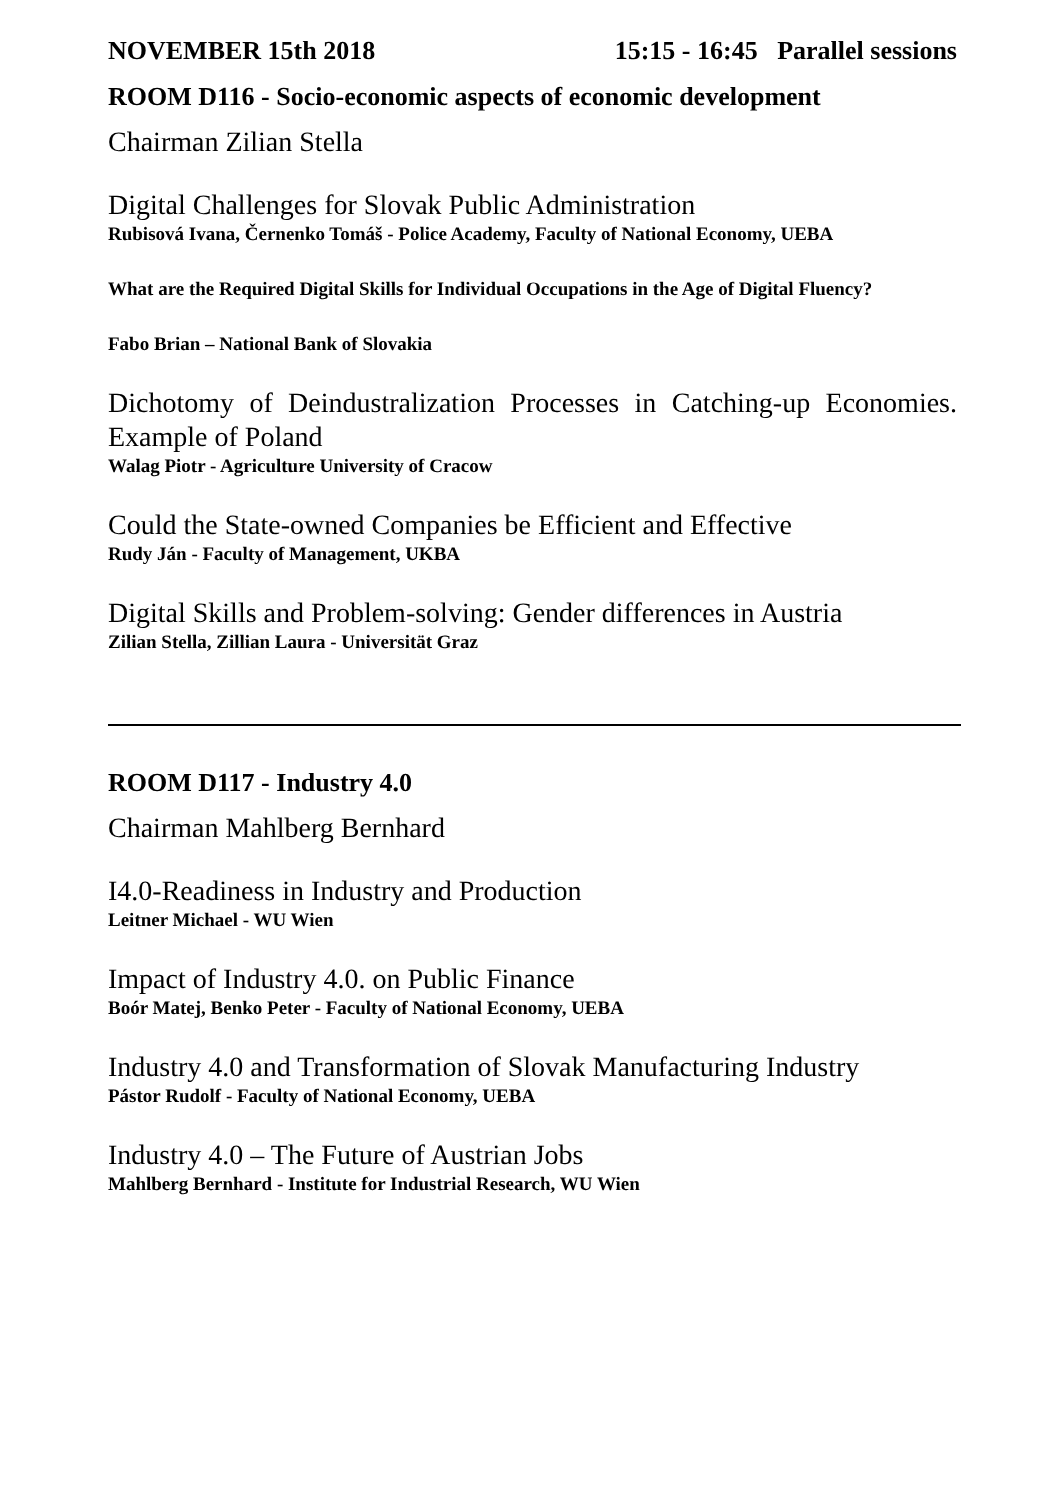NOVEMBER 15th 2018 15:15 - 16:45 Parallel sessions
ROOM D116 - Socio-economic aspects of economic development
Chairman Zilian Stella
Digital Challenges for Slovak Public Administration
Rubisová Ivana, Černenko Tomáš - Police Academy, Faculty of National Economy, UEBA
What are the Required Digital Skills for Individual Occupations in the Age of Digital Fluency?
Fabo Brian – National Bank of Slovakia
Dichotomy of Deindustralization Processes in Catching-up Economies. Example of Poland
Walag Piotr - Agriculture University of Cracow
Could the State-owned Companies be Efficient and Effective
Rudy Ján - Faculty of Management, UKBA
Digital Skills and Problem-solving: Gender differences in Austria
Zilian Stella, Zillian Laura - Universität Graz
ROOM D117 - Industry 4.0
Chairman Mahlberg Bernhard
I4.0-Readiness in Industry and Production
Leitner Michael - WU Wien
Impact of Industry 4.0. on Public Finance
Boór Matej, Benko Peter - Faculty of National Economy, UEBA
Industry 4.0 and Transformation of Slovak Manufacturing Industry
Pástor Rudolf - Faculty of National Economy, UEBA
Industry 4.0 – The Future of Austrian Jobs
Mahlberg Bernhard - Institute for Industrial Research, WU Wien